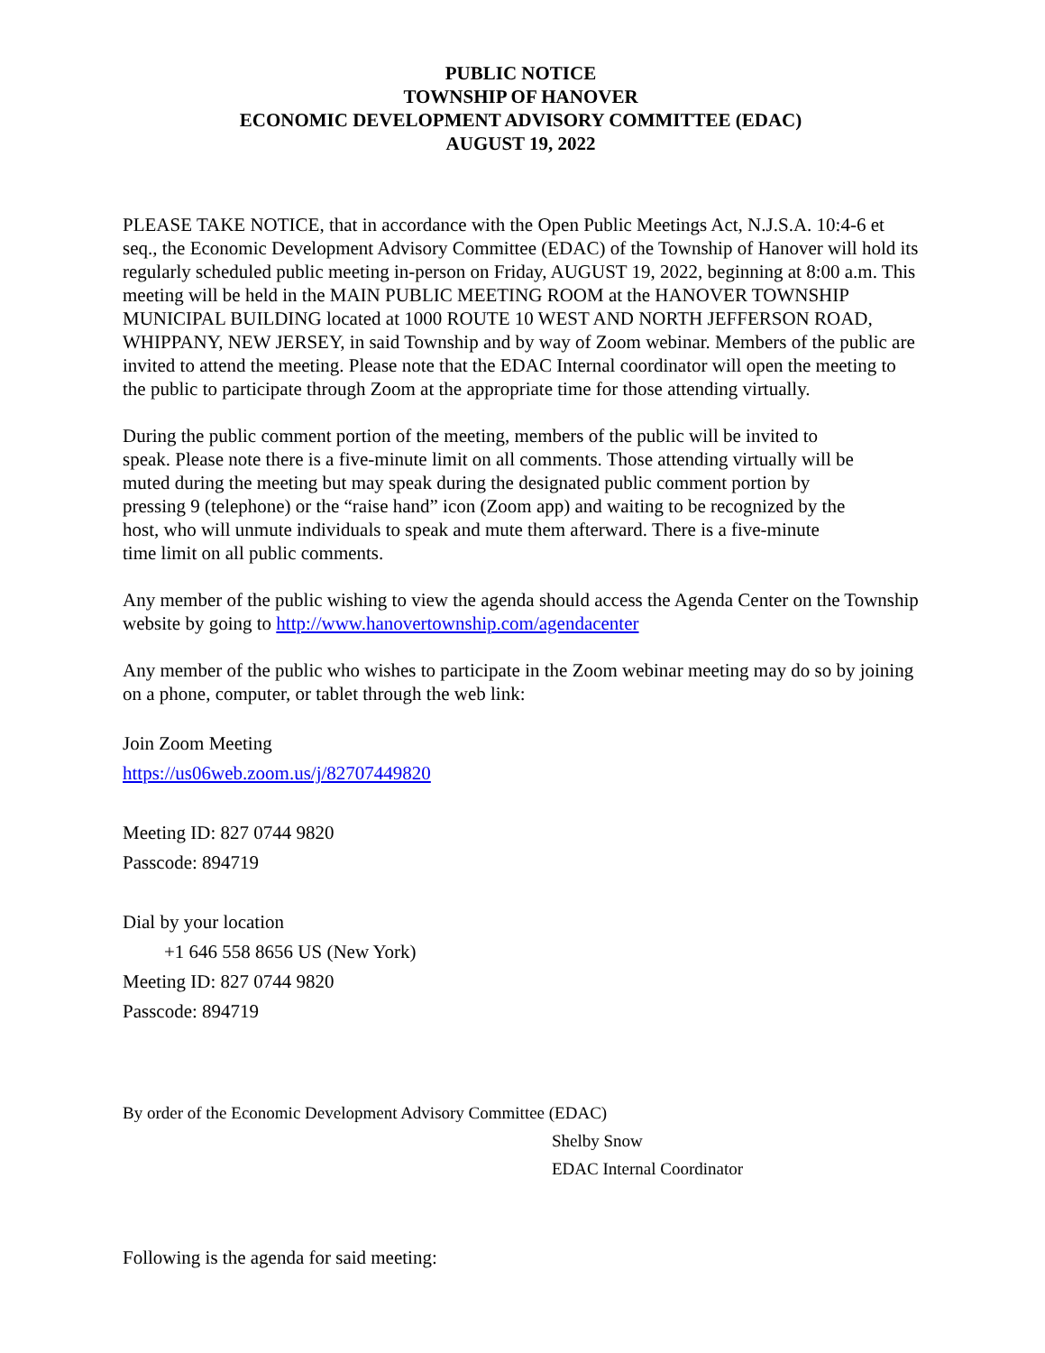PUBLIC NOTICE
TOWNSHIP OF HANOVER
ECONOMIC DEVELOPMENT ADVISORY COMMITTEE (EDAC)
AUGUST 19, 2022
PLEASE TAKE NOTICE, that in accordance with the Open Public Meetings Act, N.J.S.A. 10:4-6 et seq., the Economic Development Advisory Committee (EDAC) of the Township of Hanover will hold its regularly scheduled public meeting in-person on Friday, AUGUST 19, 2022, beginning at 8:00 a.m. This meeting will be held in the MAIN PUBLIC MEETING ROOM at the HANOVER TOWNSHIP MUNICIPAL BUILDING located at 1000 ROUTE 10 WEST AND NORTH JEFFERSON ROAD, WHIPPANY, NEW JERSEY, in said Township and by way of Zoom webinar. Members of the public are invited to attend the meeting. Please note that the EDAC Internal coordinator will open the meeting to the public to participate through Zoom at the appropriate time for those attending virtually.
During the public comment portion of the meeting, members of the public will be invited to speak. Please note there is a five-minute limit on all comments. Those attending virtually will be muted during the meeting but may speak during the designated public comment portion by pressing 9 (telephone) or the “raise hand” icon (Zoom app) and waiting to be recognized by the host, who will unmute individuals to speak and mute them afterward. There is a five-minute time limit on all public comments.
Any member of the public wishing to view the agenda should access the Agenda Center on the Township website by going to http://www.hanovertownship.com/agendacenter
Any member of the public who wishes to participate in the Zoom webinar meeting may do so by joining on a phone, computer, or tablet through the web link:
Join Zoom Meeting
https://us06web.zoom.us/j/82707449820
Meeting ID: 827 0744 9820
Passcode: 894719
Dial by your location
+1 646 558 8656 US (New York)
Meeting ID: 827 0744 9820
Passcode: 894719
By order of the Economic Development Advisory Committee (EDAC)
Shelby Snow
EDAC Internal Coordinator
Following is the agenda for said meeting: